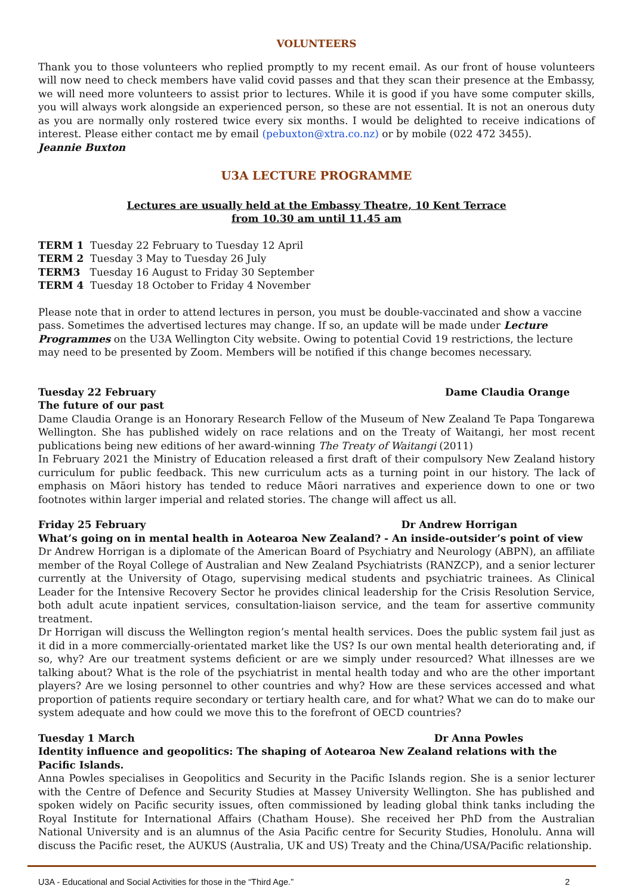VOLUNTEERS
Thank you to those volunteers who replied promptly to my recent email. As our front of house volunteers will now need to check members have valid covid passes and that they scan their presence at the Embassy, we will need more volunteers to assist prior to lectures. While it is good if you have some computer skills, you will always work alongside an experienced person, so these are not essential. It is not an onerous duty as you are normally only rostered twice every six months. I would be delighted to receive indications of interest. Please either contact me by email (pebuxton@xtra.co.nz) or by mobile (022 472 3455).
Jeannie Buxton
U3A LECTURE PROGRAMME
Lectures are usually held at the Embassy Theatre, 10 Kent Terrace
from 10.30 am until 11.45 am
TERM 1 Tuesday 22 February to Tuesday 12 April
TERM 2 Tuesday 3 May to Tuesday 26 July
TERM3 Tuesday 16 August to Friday 30 September
TERM 4 Tuesday 18 October to Friday 4 November
Please note that in order to attend lectures in person, you must be double-vaccinated and show a vaccine pass. Sometimes the advertised lectures may change. If so, an update will be made under Lecture Programmes on the U3A Wellington City website. Owing to potential Covid 19 restrictions, the lecture may need to be presented by Zoom. Members will be notified if this change becomes necessary.
Tuesday 22 February Dame Claudia Orange
The future of our past
Dame Claudia Orange is an Honorary Research Fellow of the Museum of New Zealand Te Papa Tongarewa Wellington. She has published widely on race relations and on the Treaty of Waitangi, her most recent publications being new editions of her award-winning The Treaty of Waitangi (2011)
In February 2021 the Ministry of Education released a first draft of their compulsory New Zealand history curriculum for public feedback. This new curriculum acts as a turning point in our history. The lack of emphasis on Māori history has tended to reduce Māori narratives and experience down to one or two footnotes within larger imperial and related stories. The change will affect us all.
Friday 25 February Dr Andrew Horrigan
What’s going on in mental health in Aotearoa New Zealand? - An inside-outsider’s point of view
Dr Andrew Horrigan is a diplomate of the American Board of Psychiatry and Neurology (ABPN), an affiliate member of the Royal College of Australian and New Zealand Psychiatrists (RANZCP), and a senior lecturer currently at the University of Otago, supervising medical students and psychiatric trainees. As Clinical Leader for the Intensive Recovery Sector he provides clinical leadership for the Crisis Resolution Service, both adult acute inpatient services, consultation-liaison service, and the team for assertive community treatment.
Dr Horrigan will discuss the Wellington region’s mental health services. Does the public system fail just as it did in a more commercially-orientated market like the US? Is our own mental health deteriorating and, if so, why? Are our treatment systems deficient or are we simply under resourced? What illnesses are we talking about? What is the role of the psychiatrist in mental health today and who are the other important players? Are we losing personnel to other countries and why? How are these services accessed and what proportion of patients require secondary or tertiary health care, and for what? What we can do to make our system adequate and how could we move this to the forefront of OECD countries?
Tuesday 1 March Dr Anna Powles
Identity influence and geopolitics: The shaping of Aotearoa New Zealand relations with the Pacific Islands.
Anna Powles specialises in Geopolitics and Security in the Pacific Islands region. She is a senior lecturer with the Centre of Defence and Security Studies at Massey University Wellington. She has published and spoken widely on Pacific security issues, often commissioned by leading global think tanks including the Royal Institute for International Affairs (Chatham House). She received her PhD from the Australian National University and is an alumnus of the Asia Pacific centre for Security Studies, Honolulu. Anna will discuss the Pacific reset, the AUKUS (Australia, UK and US) Treaty and the China/USA/Pacific relationship.
U3A - Educational and Social Activities for those in the “Third Age.” 2